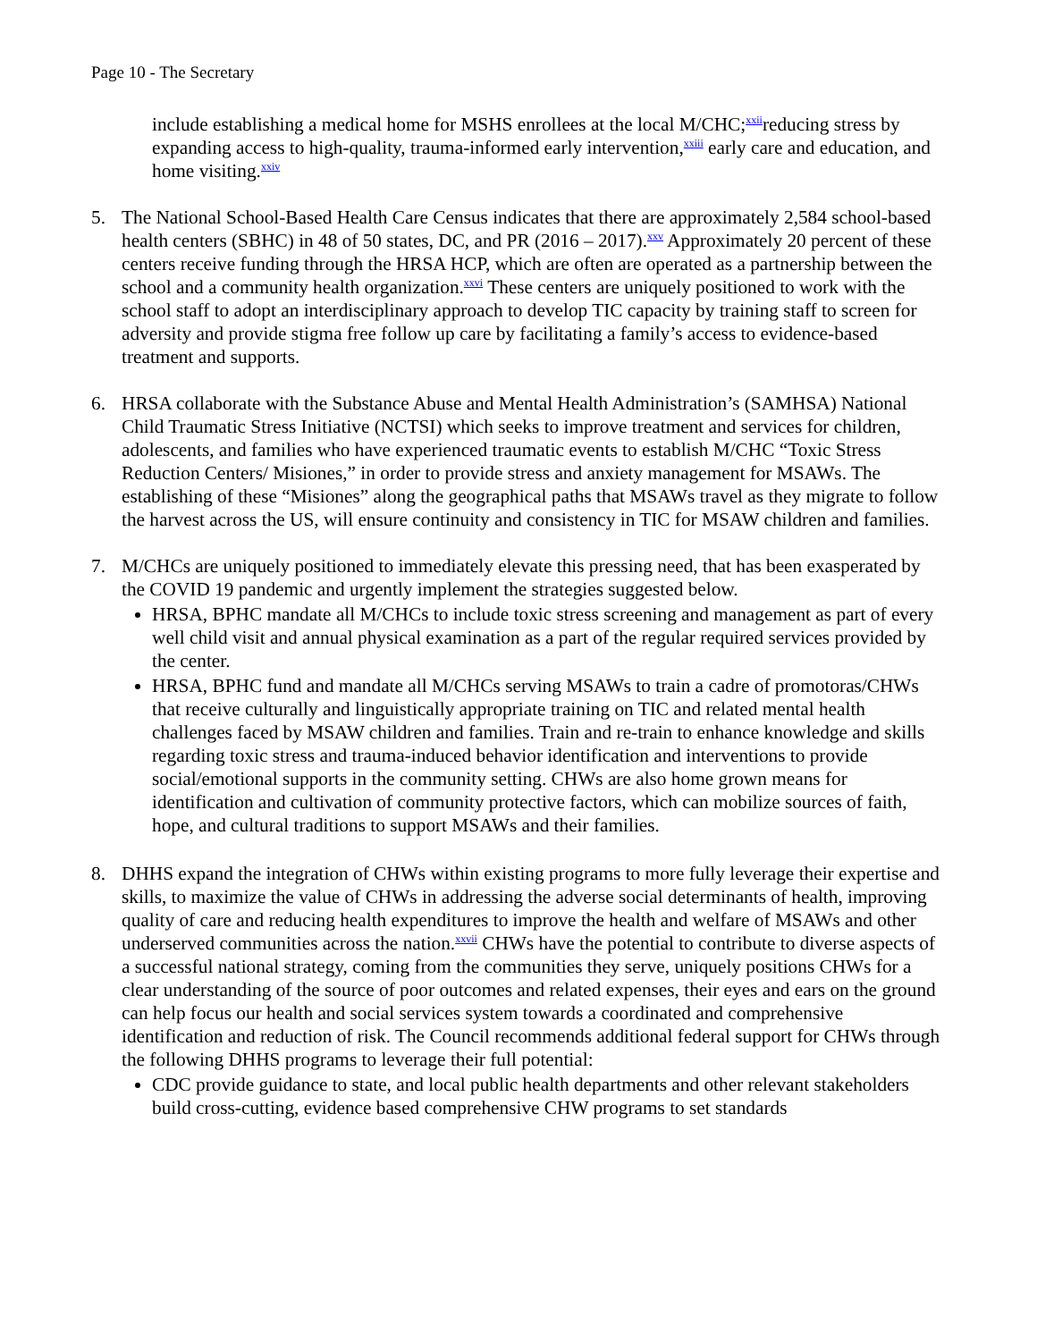Page 10 - The Secretary
include establishing a medical home for MSHS enrollees at the local M/CHC;<sup>xxii</sup>reducing stress by expanding access to high-quality, trauma-informed early intervention,<sup>xxiii</sup> early care and education, and home visiting.<sup>xxiv</sup>
5. The National School-Based Health Care Census indicates that there are approximately 2,584 school-based health centers (SBHC) in 48 of 50 states, DC, and PR (2016 – 2017).<sup>xxv</sup> Approximately 20 percent of these centers receive funding through the HRSA HCP, which are often are operated as a partnership between the school and a community health organization.<sup>xxvi</sup> These centers are uniquely positioned to work with the school staff to adopt an interdisciplinary approach to develop TIC capacity by training staff to screen for adversity and provide stigma free follow up care by facilitating a family’s access to evidence-based treatment and supports.
6. HRSA collaborate with the Substance Abuse and Mental Health Administration’s (SAMHSA) National Child Traumatic Stress Initiative (NCTSI) which seeks to improve treatment and services for children, adolescents, and families who have experienced traumatic events to establish M/CHC “Toxic Stress Reduction Centers/ Misiones,” in order to provide stress and anxiety management for MSAWs. The establishing of these “Misiones” along the geographical paths that MSAWs travel as they migrate to follow the harvest across the US, will ensure continuity and consistency in TIC for MSAW children and families.
7. M/CHCs are uniquely positioned to immediately elevate this pressing need, that has been exasperated by the COVID 19 pandemic and urgently implement the strategies suggested below.
HRSA, BPHC mandate all M/CHCs to include toxic stress screening and management as part of every well child visit and annual physical examination as a part of the regular required services provided by the center.
HRSA, BPHC fund and mandate all M/CHCs serving MSAWs to train a cadre of promotoras/CHWs that receive culturally and linguistically appropriate training on TIC and related mental health challenges faced by MSAW children and families. Train and re-train to enhance knowledge and skills regarding toxic stress and trauma-induced behavior identification and interventions to provide social/emotional supports in the community setting. CHWs are also home grown means for identification and cultivation of community protective factors, which can mobilize sources of faith, hope, and cultural traditions to support MSAWs and their families.
8. DHHS expand the integration of CHWs within existing programs to more fully leverage their expertise and skills, to maximize the value of CHWs in addressing the adverse social determinants of health, improving quality of care and reducing health expenditures to improve the health and welfare of MSAWs and other underserved communities across the nation.<sup>xxvii</sup> CHWs have the potential to contribute to diverse aspects of a successful national strategy, coming from the communities they serve, uniquely positions CHWs for a clear understanding of the source of poor outcomes and related expenses, their eyes and ears on the ground can help focus our health and social services system towards a coordinated and comprehensive identification and reduction of risk. The Council recommends additional federal support for CHWs through the following DHHS programs to leverage their full potential:
CDC provide guidance to state, and local public health departments and other relevant stakeholders build cross-cutting, evidence based comprehensive CHW programs to set standards